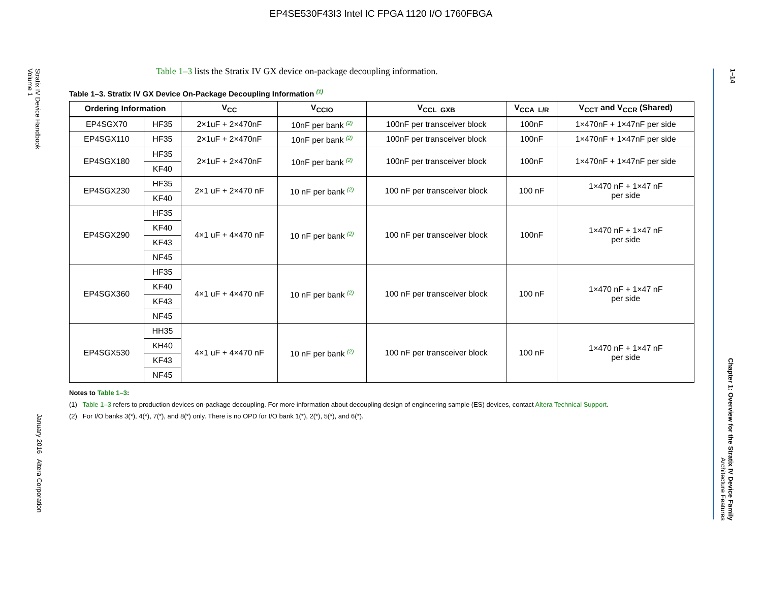EP4SE530F43I3 Intel IC FPGA 1120 I/O 1760FBGA
Stratix IV Device Handbook
Volume 1
January 2016 Altera Corporation
1–14
Chapter 1: Overview for the Stratix IV Device Family
Architecture Features
Table 1–3 lists the Stratix IV GX device on-package decoupling information.
Table 1–3. Stratix IV GX Device On-Package Decoupling Information <sup>(1)</sup>
| Ordering Information | | V<sub>CC</sub> | V<sub>CCIO</sub> | V<sub>CCL_GXB</sub> | V<sub>CCA_L/R</sub> | V<sub>CCT</sub> and V<sub>CCR</sub> (Shared) |
| --- | --- | --- | --- | --- | --- | --- |
| EP4SGX70 | HF35 | 2×1uF + 2×470nF | 10nF per bank <sup>(2)</sup> | 100nF per transceiver block | 100nF | 1×470nF + 1×47nF per side |
| EP4SGX110 | HF35 | 2×1uF + 2×470nF | 10nF per bank <sup>(2)</sup> | 100nF per transceiver block | 100nF | 1×470nF + 1×47nF per side |
| EP4SGX180 | HF35 | 2×1uF + 2×470nF | 10nF per bank <sup>(2)</sup> | 100nF per transceiver block | 100nF | 1×470nF + 1×47nF per side |
| | KF40 | | | | | |
| EP4SGX230 | HF35 | 2×1 uF + 2×470 nF | 10 nF per bank <sup>(2)</sup> | 100 nF per transceiver block | 100 nF | 1×470 nF + 1×47 nF per side |
| | KF40 | | | | | |
| EP4SGX290 | HF35 | 4×1 uF + 4×470 nF | 10 nF per bank <sup>(2)</sup> | 100 nF per transceiver block | 100nF | 1×470 nF + 1×47 nF per side |
| | KF40 | | | | | |
| | KF43 | | | | | |
| | NF45 | | | | | |
| EP4SGX360 | HF35 | 4×1 uF + 4×470 nF | 10 nF per bank <sup>(2)</sup> | 100 nF per transceiver block | 100 nF | 1×470 nF + 1×47 nF per side |
| | KF40 | | | | | |
| | KF43 | | | | | |
| | NF45 | | | | | |
| EP4SGX530 | HH35 | 4×1 uF + 4×470 nF | 10 nF per bank <sup>(2)</sup> | 100 nF per transceiver block | 100 nF | 1×470 nF + 1×47 nF per side |
| | KH40 | | | | | |
| | KF43 | | | | | |
| | NF45 | | | | | |
Notes to Table 1–3:
(1) Table 1–3 refers to production devices on-package decoupling. For more information about decoupling design of engineering sample (ES) devices, contact Altera Technical Support.
(2) For I/O banks 3(*), 4(*), 7(*), and 8(*) only. There is no OPD for I/O bank 1(*), 2(*), 5(*), and 6(*).